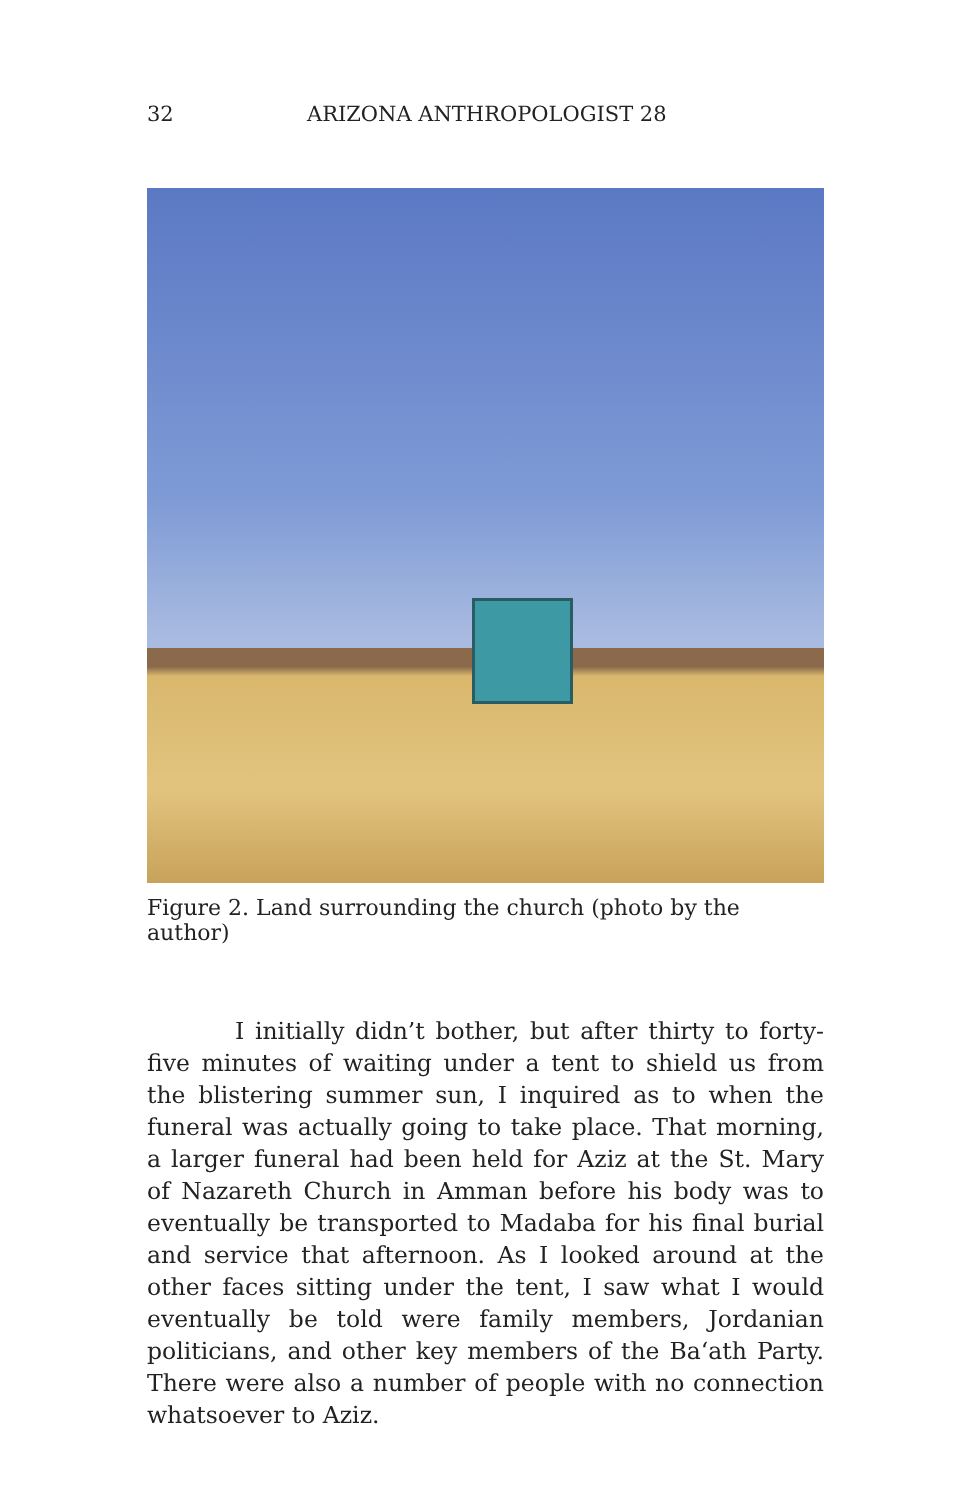32 ARIZONA ANTHROPOLOGIST 28
Figure 2. Land surrounding the church (photo by the author)
I initially didn’t bother, but after thirty to forty-five minutes of waiting under a tent to shield us from the blister­ing summer sun, I inquired as to when the funeral was actually going to take place. That morning, a larger funeral had been held for Aziz at the St. Mary of Nazareth Church in Amman before his body was to eventually be transported to Madaba for his final burial and service that afternoon. As I looked around at the other faces sitting under the tent, I saw what I would eventually be told were family members, Jordanian politicians, and other key members of the Ba‘ath Party. There were also a number of people with no connection whatsoever to Aziz.